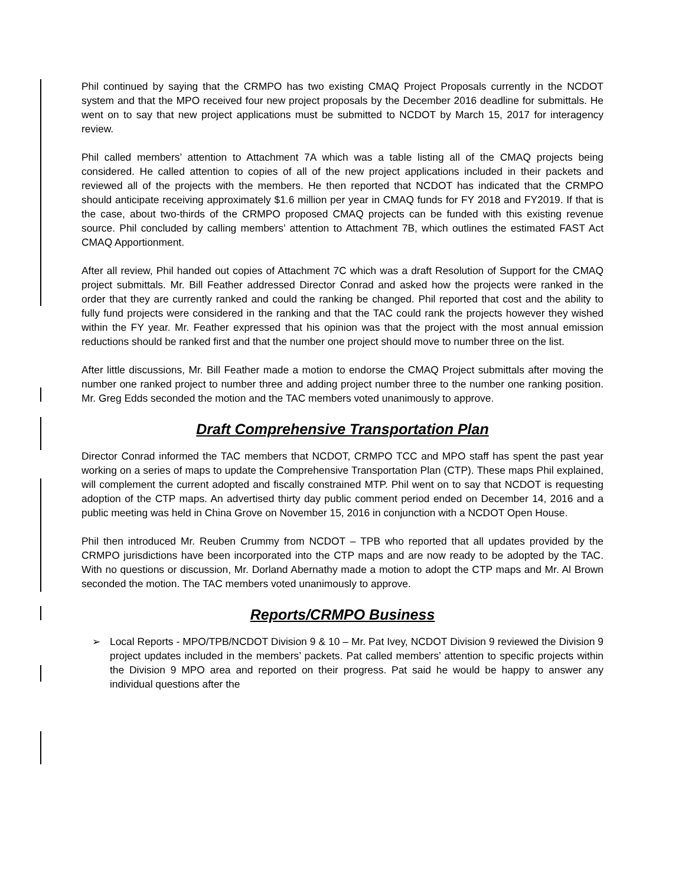Phil continued by saying that the CRMPO has two existing CMAQ Project Proposals currently in the NCDOT system and that the MPO received four new project proposals by the December 2016 deadline for submittals. He went on to say that new project applications must be submitted to NCDOT by March 15, 2017 for interagency review.
Phil called members’ attention to Attachment 7A which was a table listing all of the CMAQ projects being considered. He called attention to copies of all of the new project applications included in their packets and reviewed all of the projects with the members. He then reported that NCDOT has indicated that the CRMPO should anticipate receiving approximately $1.6 million per year in CMAQ funds for FY 2018 and FY2019. If that is the case, about two-thirds of the CRMPO proposed CMAQ projects can be funded with this existing revenue source. Phil concluded by calling members’ attention to Attachment 7B, which outlines the estimated FAST Act CMAQ Apportionment.
After all review, Phil handed out copies of Attachment 7C which was a draft Resolution of Support for the CMAQ project submittals. Mr. Bill Feather addressed Director Conrad and asked how the projects were ranked in the order that they are currently ranked and could the ranking be changed. Phil reported that cost and the ability to fully fund projects were considered in the ranking and that the TAC could rank the projects however they wished within the FY year. Mr. Feather expressed that his opinion was that the project with the most annual emission reductions should be ranked first and that the number one project should move to number three on the list.
After little discussions, Mr. Bill Feather made a motion to endorse the CMAQ Project submittals after moving the number one ranked project to number three and adding project number three to the number one ranking position. Mr. Greg Edds seconded the motion and the TAC members voted unanimously to approve.
Draft Comprehensive Transportation Plan
Director Conrad informed the TAC members that NCDOT, CRMPO TCC and MPO staff has spent the past year working on a series of maps to update the Comprehensive Transportation Plan (CTP). These maps Phil explained, will complement the current adopted and fiscally constrained MTP. Phil went on to say that NCDOT is requesting adoption of the CTP maps. An advertised thirty day public comment period ended on December 14, 2016 and a public meeting was held in China Grove on November 15, 2016 in conjunction with a NCDOT Open House.
Phil then introduced Mr. Reuben Crummy from NCDOT – TPB who reported that all updates provided by the CRMPO jurisdictions have been incorporated into the CTP maps and are now ready to be adopted by the TAC. With no questions or discussion, Mr. Dorland Abernathy made a motion to adopt the CTP maps and Mr. Al Brown seconded the motion. The TAC members voted unanimously to approve.
Reports/CRMPO Business
➢ Local Reports - MPO/TPB/NCDOT Division 9 & 10 – Mr. Pat Ivey, NCDOT Division 9 reviewed the Division 9 project updates included in the members’ packets. Pat called members’ attention to specific projects within the Division 9 MPO area and reported on their progress. Pat said he would be happy to answer any individual questions after the